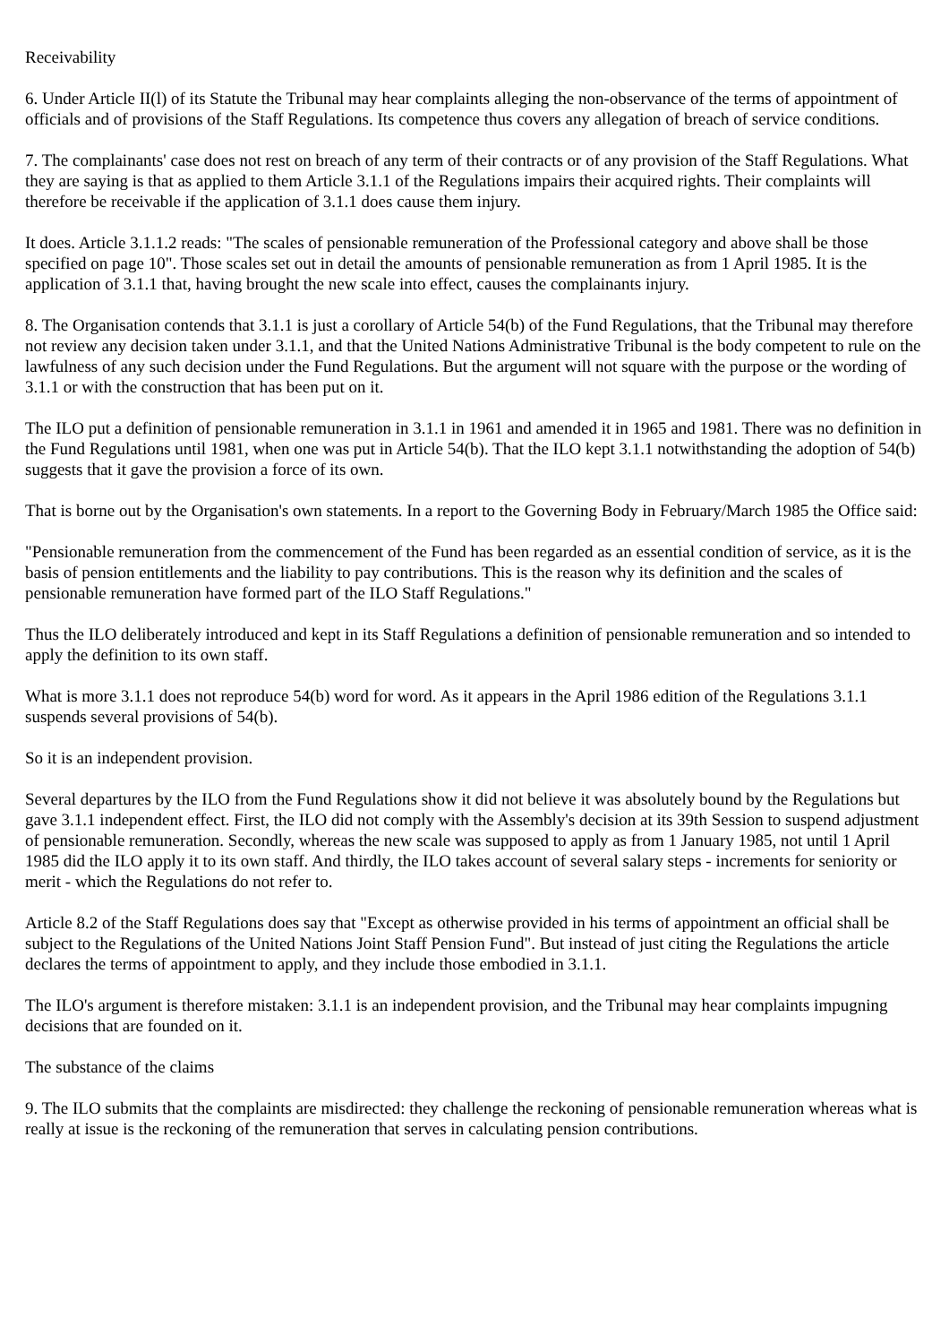Receivability
6. Under Article II(l) of its Statute the Tribunal may hear complaints alleging the non-observance of the terms of appointment of officials and of provisions of the Staff Regulations. Its competence thus covers any allegation of breach of service conditions.
7. The complainants' case does not rest on breach of any term of their contracts or of any provision of the Staff Regulations. What they are saying is that as applied to them Article 3.1.1 of the Regulations impairs their acquired rights. Their complaints will therefore be receivable if the application of 3.1.1 does cause them injury.
It does. Article 3.1.1.2 reads: "The scales of pensionable remuneration of the Professional category and above shall be those specified on page 10". Those scales set out in detail the amounts of pensionable remuneration as from 1 April 1985. It is the application of 3.1.1 that, having brought the new scale into effect, causes the complainants injury.
8. The Organisation contends that 3.1.1 is just a corollary of Article 54(b) of the Fund Regulations, that the Tribunal may therefore not review any decision taken under 3.1.1, and that the United Nations Administrative Tribunal is the body competent to rule on the lawfulness of any such decision under the Fund Regulations. But the argument will not square with the purpose or the wording of 3.1.1 or with the construction that has been put on it.
The ILO put a definition of pensionable remuneration in 3.1.1 in 1961 and amended it in 1965 and 1981. There was no definition in the Fund Regulations until 1981, when one was put in Article 54(b). That the ILO kept 3.1.1 notwithstanding the adoption of 54(b) suggests that it gave the provision a force of its own.
That is borne out by the Organisation's own statements. In a report to the Governing Body in February/March 1985 the Office said:
"Pensionable remuneration from the commencement of the Fund has been regarded as an essential condition of service, as it is the basis of pension entitlements and the liability to pay contributions. This is the reason why its definition and the scales of pensionable remuneration have formed part of the ILO Staff Regulations."
Thus the ILO deliberately introduced and kept in its Staff Regulations a definition of pensionable remuneration and so intended to apply the definition to its own staff.
What is more 3.1.1 does not reproduce 54(b) word for word. As it appears in the April 1986 edition of the Regulations 3.1.1 suspends several provisions of 54(b).
So it is an independent provision.
Several departures by the ILO from the Fund Regulations show it did not believe it was absolutely bound by the Regulations but gave 3.1.1 independent effect. First, the ILO did not comply with the Assembly's decision at its 39th Session to suspend adjustment of pensionable remuneration. Secondly, whereas the new scale was supposed to apply as from 1 January 1985, not until 1 April 1985 did the ILO apply it to its own staff. And thirdly, the ILO takes account of several salary steps - increments for seniority or merit - which the Regulations do not refer to.
Article 8.2 of the Staff Regulations does say that "Except as otherwise provided in his terms of appointment an official shall be subject to the Regulations of the United Nations Joint Staff Pension Fund". But instead of just citing the Regulations the article declares the terms of appointment to apply, and they include those embodied in 3.1.1.
The ILO's argument is therefore mistaken: 3.1.1 is an independent provision, and the Tribunal may hear complaints impugning decisions that are founded on it.
The substance of the claims
9. The ILO submits that the complaints are misdirected: they challenge the reckoning of pensionable remuneration whereas what is really at issue is the reckoning of the remuneration that serves in calculating pension contributions.